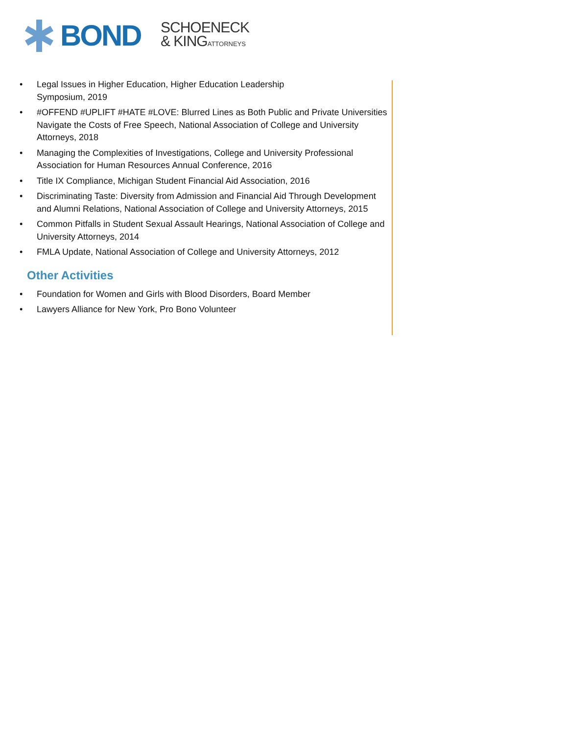BOND
SCHOENECK
& KINGATTORNEYS
• Legal Issues in Higher Education, Higher Education Leadership
Symposium, 2019
• #OFFEND #UPLIFT #HATE #LOVE: Blurred Lines as Both Public and Private Universities Navigate the Costs of Free Speech, National Association of College and University Attorneys, 2018
• Managing the Complexities of Investigations, College and University Professional Association for Human Resources Annual Conference, 2016
• Title IX Compliance, Michigan Student Financial Aid Association, 2016
• Discriminating Taste: Diversity from Admission and Financial Aid Through Development and Alumni Relations, National Association of College and University Attorneys, 2015
• Common Pitfalls in Student Sexual Assault Hearings, National Association of College and University Attorneys, 2014
• FMLA Update, National Association of College and University Attorneys, 2012
Other Activities
• Foundation for Women and Girls with Blood Disorders, Board Member
• Lawyers Alliance for New York, Pro Bono Volunteer